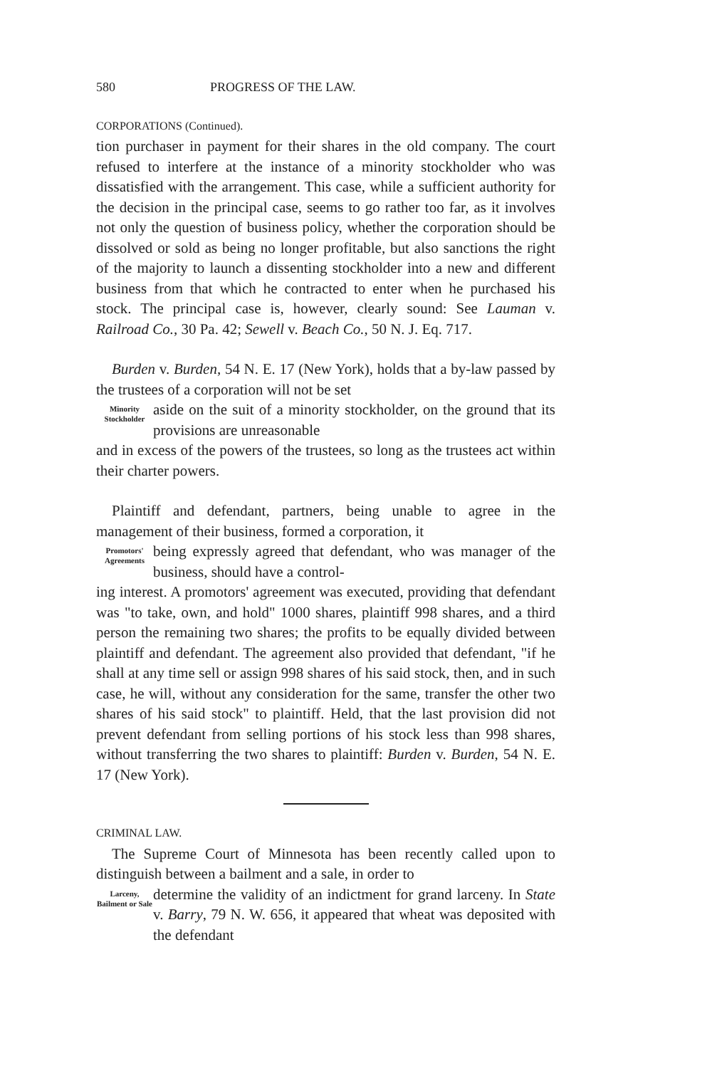580 PROGRESS OF THE LAW.
CORPORATIONS (Continued).
tion purchaser in payment for their shares in the old company. The court refused to interfere at the instance of a minority stockholder who was dissatisfied with the arrangement. This case, while a sufficient authority for the decision in the principal case, seems to go rather too far, as it involves not only the question of business policy, whether the corporation should be dissolved or sold as being no longer profitable, but also sanctions the right of the majority to launch a dissenting stockholder into a new and different business from that which he contracted to enter when he purchased his stock. The principal case is, however, clearly sound: See Lauman v. Railroad Co., 30 Pa. 42; Sewell v. Beach Co., 50 N. J. Eq. 717.
Burden v. Burden, 54 N. E. 17 (New York), holds that a by-law passed by the trustees of a corporation will not be set
Minority Stockholder
aside on the suit of a minority stockholder, on the ground that its provisions are unreasonable
and in excess of the powers of the trustees, so long as the trustees act within their charter powers.
Plaintiff and defendant, partners, being unable to agree in the management of their business, formed a corporation, it
Promotors' Agreements
being expressly agreed that defendant, who was manager of the business, should have a control-
ing interest. A promotors' agreement was executed, providing that defendant was "to take, own, and hold" 1000 shares, plaintiff 998 shares, and a third person the remaining two shares; the profits to be equally divided between plaintiff and defendant. The agreement also provided that defendant, "if he shall at any time sell or assign 998 shares of his said stock, then, and in such case, he will, without any consideration for the same, transfer the other two shares of his said stock" to plaintiff. Held, that the last provision did not prevent defendant from selling portions of his stock less than 998 shares, without transferring the two shares to plaintiff: Burden v. Burden, 54 N. E. 17 (New York).
CRIMINAL LAW.
The Supreme Court of Minnesota has been recently called upon to distinguish between a bailment and a sale, in order to
Larceny, Bailment or Sale
determine the validity of an indictment for grand larceny. In State v. Barry, 79 N. W. 656, it appeared that wheat was deposited with the defendant